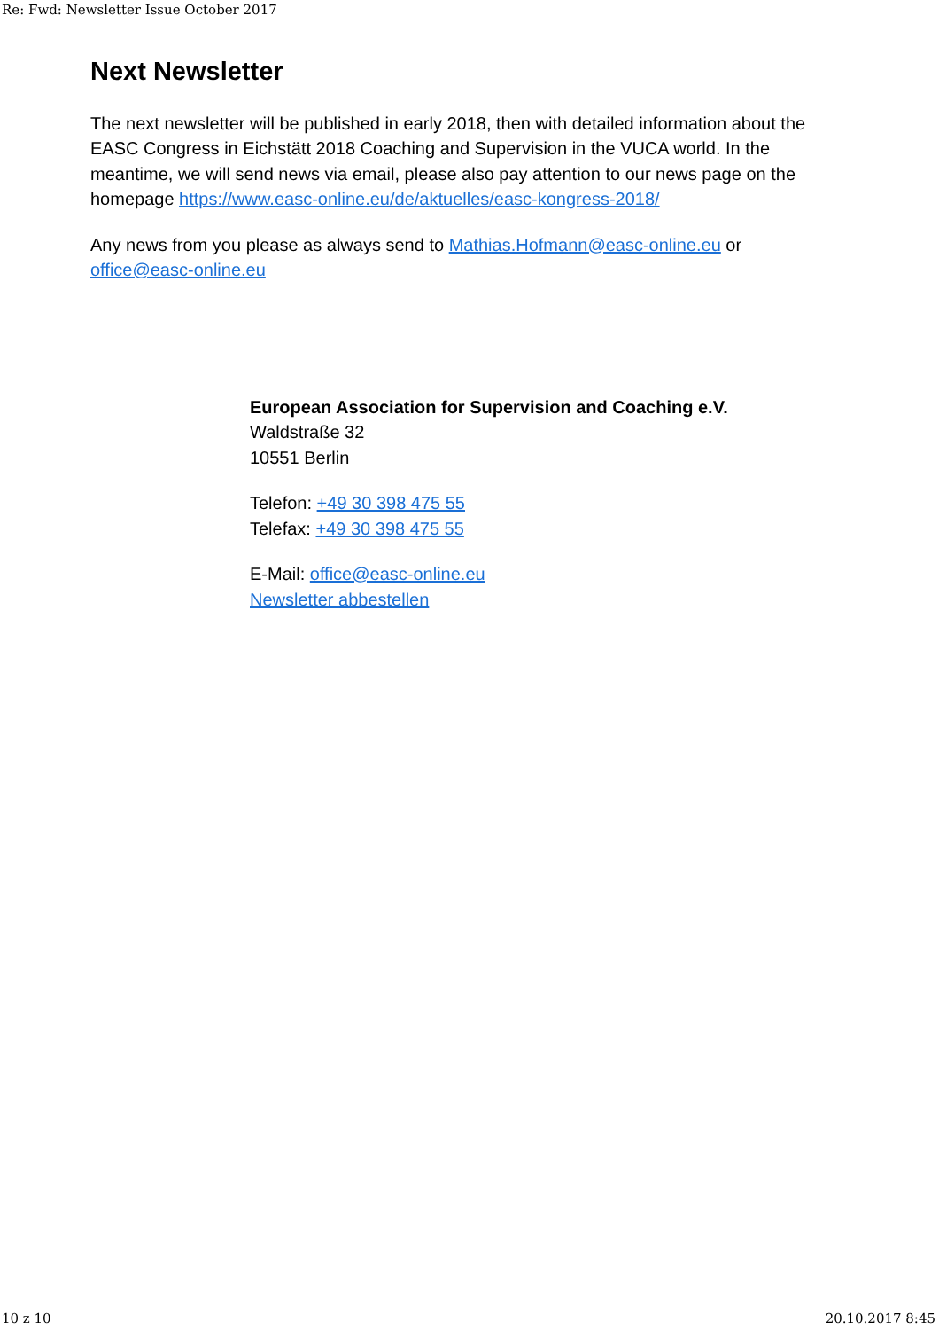Re: Fwd: Newsletter Issue October 2017
Next Newsletter
The next newsletter will be published in early 2018, then with detailed information about the EASC Congress in Eichstätt 2018 Coaching and Supervision in the VUCA world. In the meantime, we will send news via email, please also pay attention to our news page on the homepage https://www.easc-online.eu/de/aktuelles/easc-kongress-2018/
Any news from you please as always send to Mathias.Hofmann@easc-online.eu or office@easc-online.eu
European Association for Supervision and Coaching e.V.
Waldstraße 32
10551 Berlin
Telefon: +49 30 398 475 55
Telefax: +49 30 398 475 55
E-Mail: office@easc-online.eu
Newsletter abbestellen
10 z 10 20.10.2017 8:45